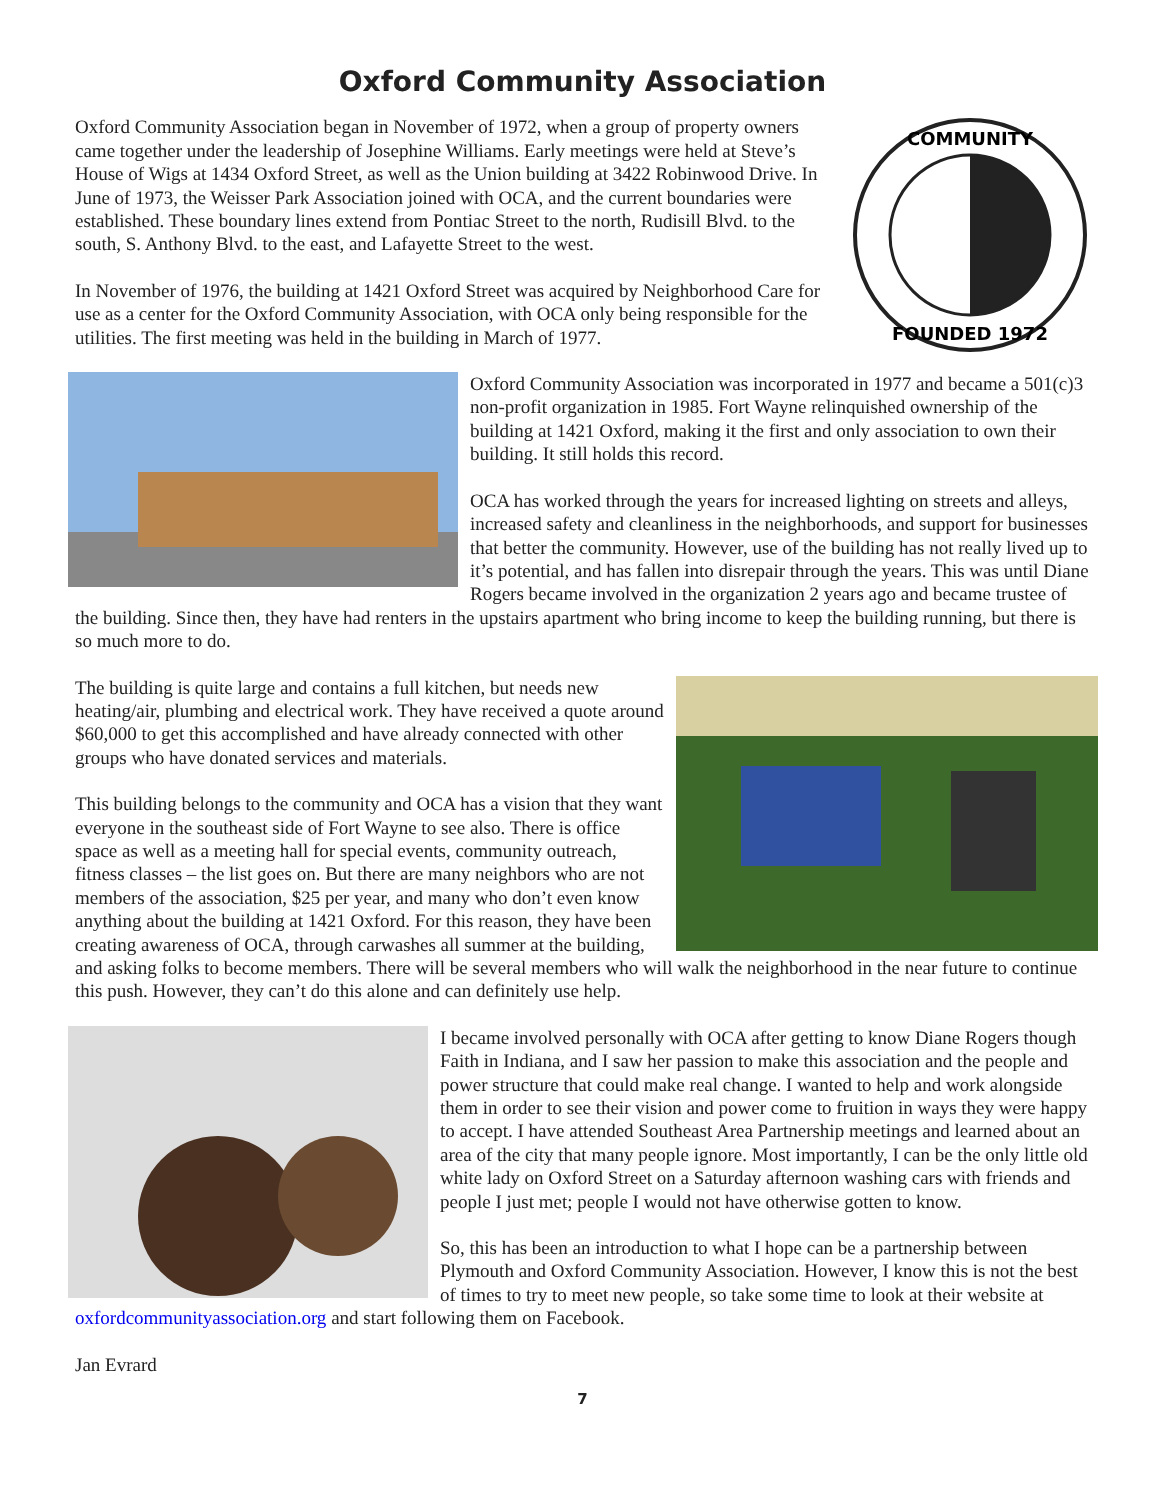Oxford Community Association
COMMUNITY
FOUNDED 1972
Oxford Community Association began in November of 1972, when a group of property owners came together under the leadership of Josephine Williams. Early meetings were held at Steve’s House of Wigs at 1434 Oxford Street, as well as the Union building at 3422 Robinwood Drive. In June of 1973, the Weisser Park Association joined with OCA, and the current boundaries were established. These boundary lines extend from Pontiac Street to the north, Rudisill Blvd. to the south, S. Anthony Blvd. to the east, and Lafayette Street to the west.
In November of 1976, the building at 1421 Oxford Street was acquired by Neighborhood Care for use as a center for the Oxford Community Association, with OCA only being responsible for the utilities. The first meeting was held in the building in March of 1977.
Oxford Community Association was incorporated in 1977 and became a 501(c)3 non-profit organization in 1985. Fort Wayne relinquished ownership of the building at 1421 Oxford, making it the first and only association to own their building. It still holds this record.
OCA has worked through the years for increased lighting on streets and alleys, increased safety and cleanliness in the neighborhoods, and support for businesses that better the community. However, use of the building has not really lived up to it’s potential, and has fallen into disrepair through the years. This was until Diane Rogers became involved in the organization 2 years ago and became trustee of the building. Since then, they have had renters in the upstairs apartment who bring income to keep the building running, but there is so much more to do.
The building is quite large and contains a full kitchen, but needs new heating/air, plumbing and electrical work. They have received a quote around $60,000 to get this accomplished and have already connected with other groups who have donated services and materials.
This building belongs to the community and OCA has a vision that they want everyone in the southeast side of Fort Wayne to see also. There is office space as well as a meeting hall for special events, community outreach, fitness classes – the list goes on. But there are many neighbors who are not members of the association, $25 per year, and many who don’t even know anything about the building at 1421 Oxford. For this reason, they have been creating awareness of OCA, through carwashes all summer at the building, and asking folks to become members. There will be several members who will walk the neighborhood in the near future to continue this push. However, they can’t do this alone and can definitely use help.
I became involved personally with OCA after getting to know Diane Rogers though Faith in Indiana, and I saw her passion to make this association and the people and power structure that could make real change. I wanted to help and work alongside them in order to see their vision and power come to fruition in ways they were happy to accept. I have attended Southeast Area Partnership meetings and learned about an area of the city that many people ignore. Most importantly, I can be the only little old white lady on Oxford Street on a Saturday afternoon washing cars with friends and people I just met; people I would not have otherwise gotten to know.
So, this has been an introduction to what I hope can be a partnership between Plymouth and Oxford Community Association. However, I know this is not the best of times to try to meet new people, so take some time to look at their website at oxfordcommunityassociation.org and start following them on Facebook.
Jan Evrard
7